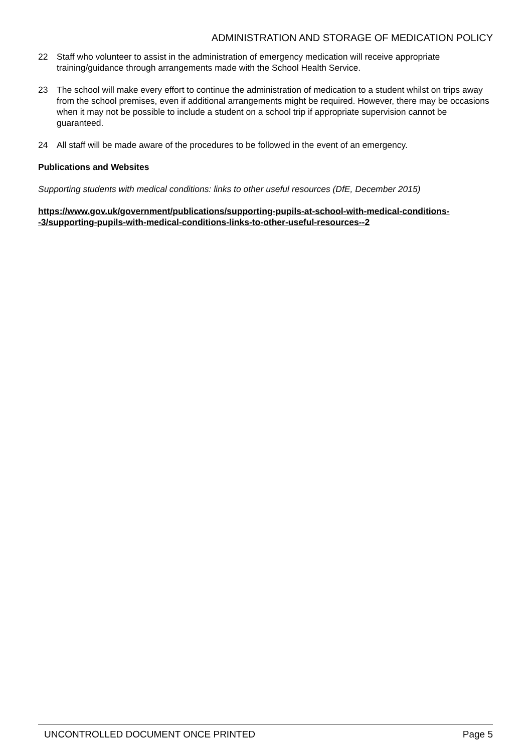ADMINISTRATION AND STORAGE OF MEDICATION POLICY
22 Staff who volunteer to assist in the administration of emergency medication will receive appropriate training/guidance through arrangements made with the School Health Service.
23 The school will make every effort to continue the administration of medication to a student whilst on trips away from the school premises, even if additional arrangements might be required. However, there may be occasions when it may not be possible to include a student on a school trip if appropriate supervision cannot be guaranteed.
24 All staff will be made aware of the procedures to be followed in the event of an emergency.
Publications and Websites
Supporting students with medical conditions: links to other useful resources (DfE, December 2015)
https://www.gov.uk/government/publications/supporting-pupils-at-school-with-medical-conditions--3/supporting-pupils-with-medical-conditions-links-to-other-useful-resources--2
UNCONTROLLED DOCUMENT ONCE PRINTED Page 5